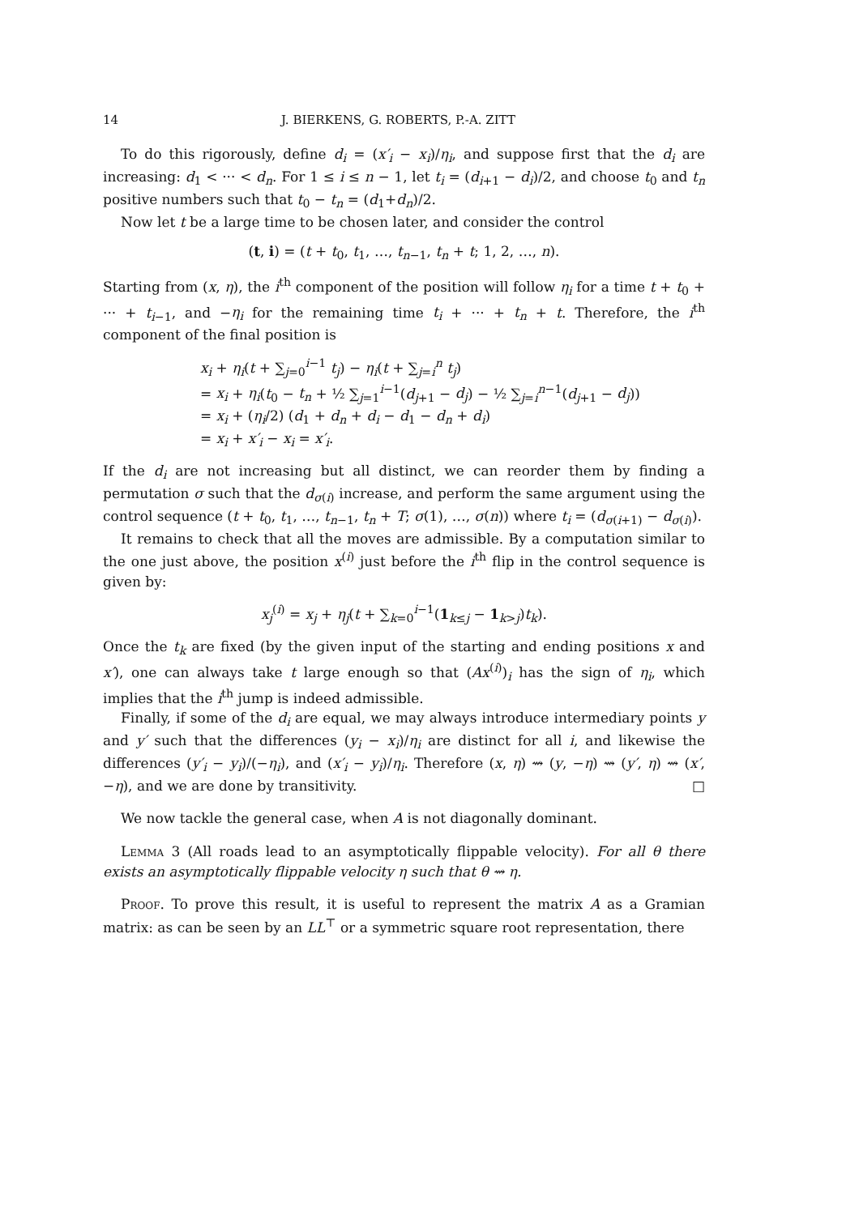14 J. BIERKENS, G. ROBERTS, P.-A. ZITT
To do this rigorously, define d<sub>i</sub> = (x′<sub>i</sub> − x<sub>i</sub>)/η<sub>i</sub>, and suppose first that the d<sub>i</sub> are increasing: d<sub>1</sub> < ··· < d<sub>n</sub>. For 1 ≤ i ≤ n − 1, let t<sub>i</sub> = (d<sub>i+1</sub> − d<sub>i</sub>)/2, and choose t<sub>0</sub> and t<sub>n</sub> positive numbers such that t<sub>0</sub> − t<sub>n</sub> = (d<sub>1</sub>+d<sub>n</sub>)/2.
Now let t be a large time to be chosen later, and consider the control
(t, i) = (t + t<sub>0</sub>, t<sub>1</sub>, …, t<sub>n−1</sub>, t<sub>n</sub> + t; 1, 2, …, n).
Starting from (x, η), the i<sup>th</sup> component of the position will follow η<sub>i</sub> for a time t + t<sub>0</sub> + ··· + t<sub>i−1</sub>, and −η<sub>i</sub> for the remaining time t<sub>i</sub> + ··· + t<sub>n</sub> + t. Therefore, the i<sup>th</sup> component of the final position is
x<sub>i</sub> + η<sub>i</sub>(t + ∑<sub>j=0</sub><sup>i−1</sup> t<sub>j</sub>) − η<sub>i</sub>(t + ∑<sub>j=i</sub><sup>n</sup> t<sub>j</sub>)
= x<sub>i</sub> + η<sub>i</sub>(t<sub>0</sub> − t<sub>n</sub> + ½ ∑<sub>j=1</sub><sup>i−1</sup>(d<sub>j+1</sub> − d<sub>j</sub>) − ½ ∑<sub>j=i</sub><sup>n−1</sup>(d<sub>j+1</sub> − d<sub>j</sub>))
= x<sub>i</sub> + (η<sub>i</sub>/2) (d<sub>1</sub> + d<sub>n</sub> + d<sub>i</sub> − d<sub>1</sub> − d<sub>n</sub> + d<sub>i</sub>)
= x<sub>i</sub> + x′<sub>i</sub> − x<sub>i</sub> = x′<sub>i</sub>.
If the d<sub>i</sub> are not increasing but all distinct, we can reorder them by finding a permutation σ such that the d<sub>σ(i)</sub> increase, and perform the same argument using the control sequence (t + t<sub>0</sub>, t<sub>1</sub>, …, t<sub>n−1</sub>, t<sub>n</sub> + T; σ(1), …, σ(n)) where t<sub>i</sub> = (d<sub>σ(i+1)</sub> − d<sub>σ(i)</sub>).
It remains to check that all the moves are admissible. By a computation similar to the one just above, the position x<sup>(i)</sup> just before the i<sup>th</sup> flip in the control sequence is given by:
x<sub>j</sub><sup>(i)</sup> = x<sub>j</sub> + η<sub>j</sub>(t + ∑<sub>k=0</sub><sup>i−1</sup>(1<sub>k≤j</sub> − 1<sub>k>j</sub>)t<sub>k</sub>).
Once the t<sub>k</sub> are fixed (by the given input of the starting and ending positions x and x′), one can always take t large enough so that (Ax<sup>(i)</sup>)<sub>i</sub> has the sign of η<sub>i</sub>, which implies that the i<sup>th</sup> jump is indeed admissible.
Finally, if some of the d<sub>i</sub> are equal, we may always introduce intermediary points y and y′ such that the differences (y<sub>i</sub> − x<sub>i</sub>)/η<sub>i</sub> are distinct for all i, and likewise the differences (y′<sub>i</sub> − y<sub>i</sub>)/(−η<sub>i</sub>), and (x′<sub>i</sub> − y<sub>i</sub>)/η<sub>i</sub>. Therefore (x, η) ⇝ (y, −η) ⇝ (y′, η) ⇝ (x′, −η), and we are done by transitivity. □
We now tackle the general case, when A is not diagonally dominant.
Lemma 3 (All roads lead to an asymptotically flippable velocity). For all θ there exists an asymptotically flippable velocity η such that θ ⇝ η.
Proof. To prove this result, it is useful to represent the matrix A as a Gramian matrix: as can be seen by an LL<sup>⊤</sup> or a symmetric square root representation, there